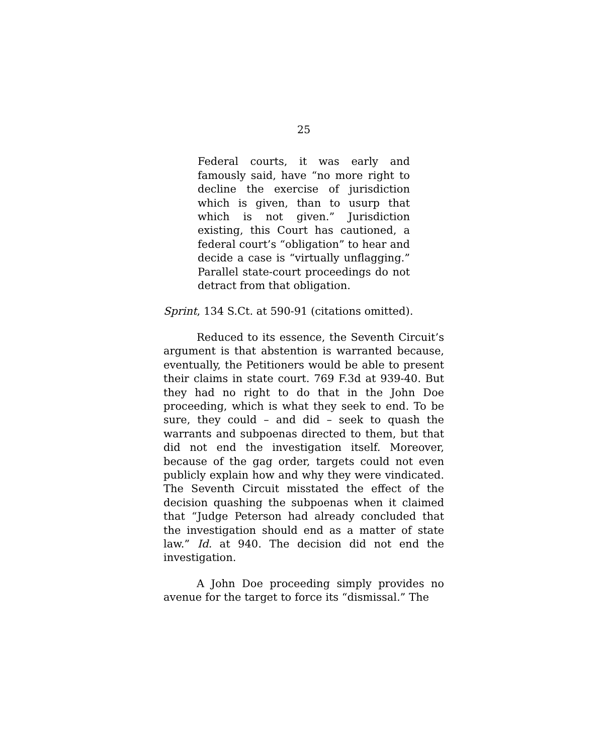25
Federal courts, it was early and famously said, have “no more right to decline the exercise of jurisdiction which is given, than to usurp that which is not given.” Jurisdiction existing, this Court has cautioned, a federal court’s “obligation” to hear and decide a case is “virtually unflagging.” Parallel state-court proceedings do not detract from that obligation.
Sprint, 134 S.Ct. at 590-91 (citations omitted).
Reduced to its essence, the Seventh Circuit’s argument is that abstention is warranted because, eventually, the Petitioners would be able to present their claims in state court. 769 F.3d at 939-40. But they had no right to do that in the John Doe proceeding, which is what they seek to end. To be sure, they could – and did – seek to quash the warrants and subpoenas directed to them, but that did not end the investigation itself. Moreover, because of the gag order, targets could not even publicly explain how and why they were vindicated. The Seventh Circuit misstated the effect of the decision quashing the subpoenas when it claimed that “Judge Peterson had already concluded that the investigation should end as a matter of state law.” Id. at 940. The decision did not end the investigation.
A John Doe proceeding simply provides no avenue for the target to force its “dismissal.” The